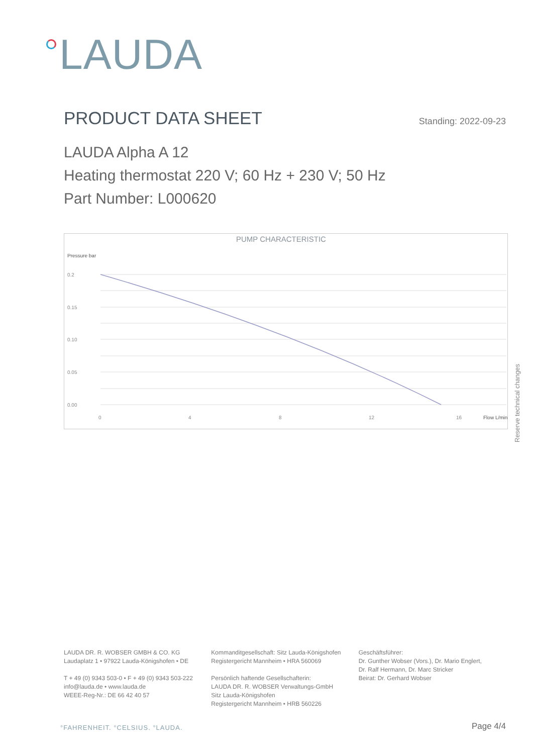LAUDA
PRODUCT DATA SHEET
Standing: 2022-09-23
LAUDA Alpha A 12
Heating thermostat 220 V; 60 Hz + 230 V; 50 Hz
Part Number: L000620
PUMP CHARACTERISTIC
Pressure bar
0.2
0.15
0.10
0.05
0.00
0
4
8
12
16
Flow L/min
Reserve technical changes
LAUDA DR. R. WOBSER GMBH & CO. KG
Laudaplatz 1 • 97922 Lauda-Königshofen • DE
T + 49 (0) 9343 503-0 • F + 49 (0) 9343 503-222
info@lauda.de • www.lauda.de
WEEE-Reg-Nr.: DE 66 42 40 57
Kommanditgesellschaft: Sitz Lauda-Königshofen
Registergericht Mannheim • HRA 560069
Persönlich haftende Gesellschafterin:
LAUDA DR. R. WOBSER Verwaltungs-GmbH
Sitz Lauda-Königshofen
Registergericht Mannheim • HRB 560226
Geschäftsführer:
Dr. Gunther Wobser (Vors.), Dr. Mario Englert,
Dr. Ralf Hermann, Dr. Marc Stricker
Beirat: Dr. Gerhard Wobser
°FAHRENHEIT. °CELSIUS. °LAUDA. Page 4/4